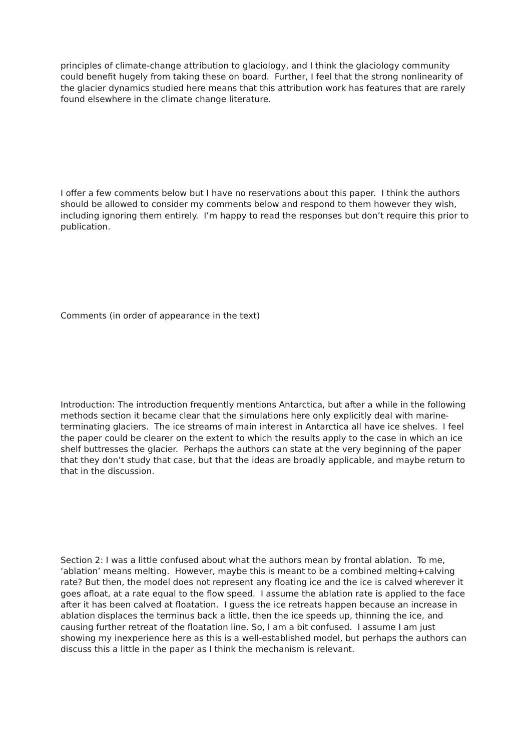principles of climate-change attribution to glaciology, and I think the glaciology community could benefit hugely from taking these on board. Further, I feel that the strong nonlinearity of the glacier dynamics studied here means that this attribution work has features that are rarely found elsewhere in the climate change literature.
I offer a few comments below but I have no reservations about this paper. I think the authors should be allowed to consider my comments below and respond to them however they wish, including ignoring them entirely. I’m happy to read the responses but don’t require this prior to publication.
Comments (in order of appearance in the text)
Introduction: The introduction frequently mentions Antarctica, but after a while in the following methods section it became clear that the simulations here only explicitly deal with marine-terminating glaciers. The ice streams of main interest in Antarctica all have ice shelves. I feel the paper could be clearer on the extent to which the results apply to the case in which an ice shelf buttresses the glacier. Perhaps the authors can state at the very beginning of the paper that they don’t study that case, but that the ideas are broadly applicable, and maybe return to that in the discussion.
Section 2: I was a little confused about what the authors mean by frontal ablation. To me, ‘ablation’ means melting. However, maybe this is meant to be a combined melting+calving rate? But then, the model does not represent any floating ice and the ice is calved wherever it goes afloat, at a rate equal to the flow speed. I assume the ablation rate is applied to the face after it has been calved at floatation. I guess the ice retreats happen because an increase in ablation displaces the terminus back a little, then the ice speeds up, thinning the ice, and causing further retreat of the floatation line. So, I am a bit confused. I assume I am just showing my inexperience here as this is a well-established model, but perhaps the authors can discuss this a little in the paper as I think the mechanism is relevant.